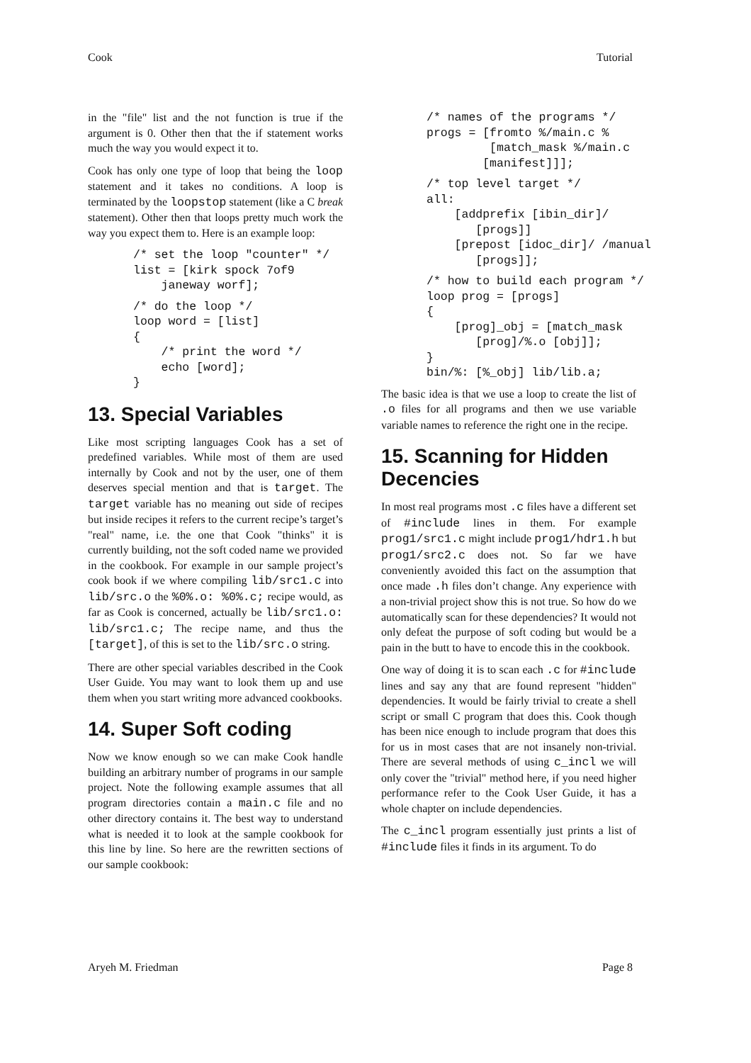Cook Tutorial
in the "file" list and the not function is true if the argument is 0. Other then that the if statement works much the way you would expect it to.
Cook has only one type of loop that being the loop statement and it takes no conditions. A loop is terminated by the loopstop statement (like a C break statement). Other then that loops pretty much work the way you expect them to. Here is an example loop:
/* set the loop "counter" */
list = [kirk spock 7of9
    janeway worf];
/* do the loop */
loop word = [list]
{
    /* print the word */
    echo [word];
}
13. Special Variables
Like most scripting languages Cook has a set of predefined variables. While most of them are used internally by Cook and not by the user, one of them deserves special mention and that is target. The target variable has no meaning out side of recipes but inside recipes it refers to the current recipe’s target’s "real" name, i.e. the one that Cook "thinks" it is currently building, not the soft coded name we provided in the cookbook. For example in our sample project’s cook book if we where compiling lib/src1.c into lib/src.o the %0%.o: %0%.c; recipe would, as far as Cook is concerned, actually be lib/src1.o: lib/src1.c; The recipe name, and thus the [target], of this is set to the lib/src.o string.
There are other special variables described in the Cook User Guide. You may want to look them up and use them when you start writing more advanced cookbooks.
14. Super Soft coding
Now we know enough so we can make Cook handle building an arbitrary number of programs in our sample project. Note the following example assumes that all program directories contain a main.c file and no other directory contains it. The best way to understand what is needed it to look at the sample cookbook for this line by line. So here are the rewritten sections of our sample cookbook:
/* names of the programs */
progs = [fromto %/main.c %
         [match_mask %/main.c
        [manifest]]];
/* top level target */
all:
    [addprefix [ibin_dir]/
       [progs]]
    [prepost [idoc_dir]/ /manual
       [progs]];
/* how to build each program */
loop prog = [progs]
{
    [prog]_obj = [match_mask
       [prog]/%.o [obj]];
}
bin/%: [%_obj] lib/lib.a;
The basic idea is that we use a loop to create the list of .o files for all programs and then we use variable variable names to reference the right one in the recipe.
15. Scanning for Hidden Decencies
In most real programs most .c files have a different set of #include lines in them. For example prog1/src1.c might include prog1/hdr1.h but prog1/src2.c does not. So far we have conveniently avoided this fact on the assumption that once made .h files don’t change. Any experience with a non-trivial project show this is not true. So how do we automatically scan for these dependencies? It would not only defeat the purpose of soft coding but would be a pain in the butt to have to encode this in the cookbook.
One way of doing it is to scan each .c for #include lines and say any that are found represent "hidden" dependencies. It would be fairly trivial to create a shell script or small C program that does this. Cook though has been nice enough to include program that does this for us in most cases that are not insanely non-trivial. There are several methods of using c_incl we will only cover the "trivial" method here, if you need higher performance refer to the Cook User Guide, it has a whole chapter on include dependencies.
The c_incl program essentially just prints a list of #include files it finds in its argument. To do
Aryeh M. Friedman Page 8